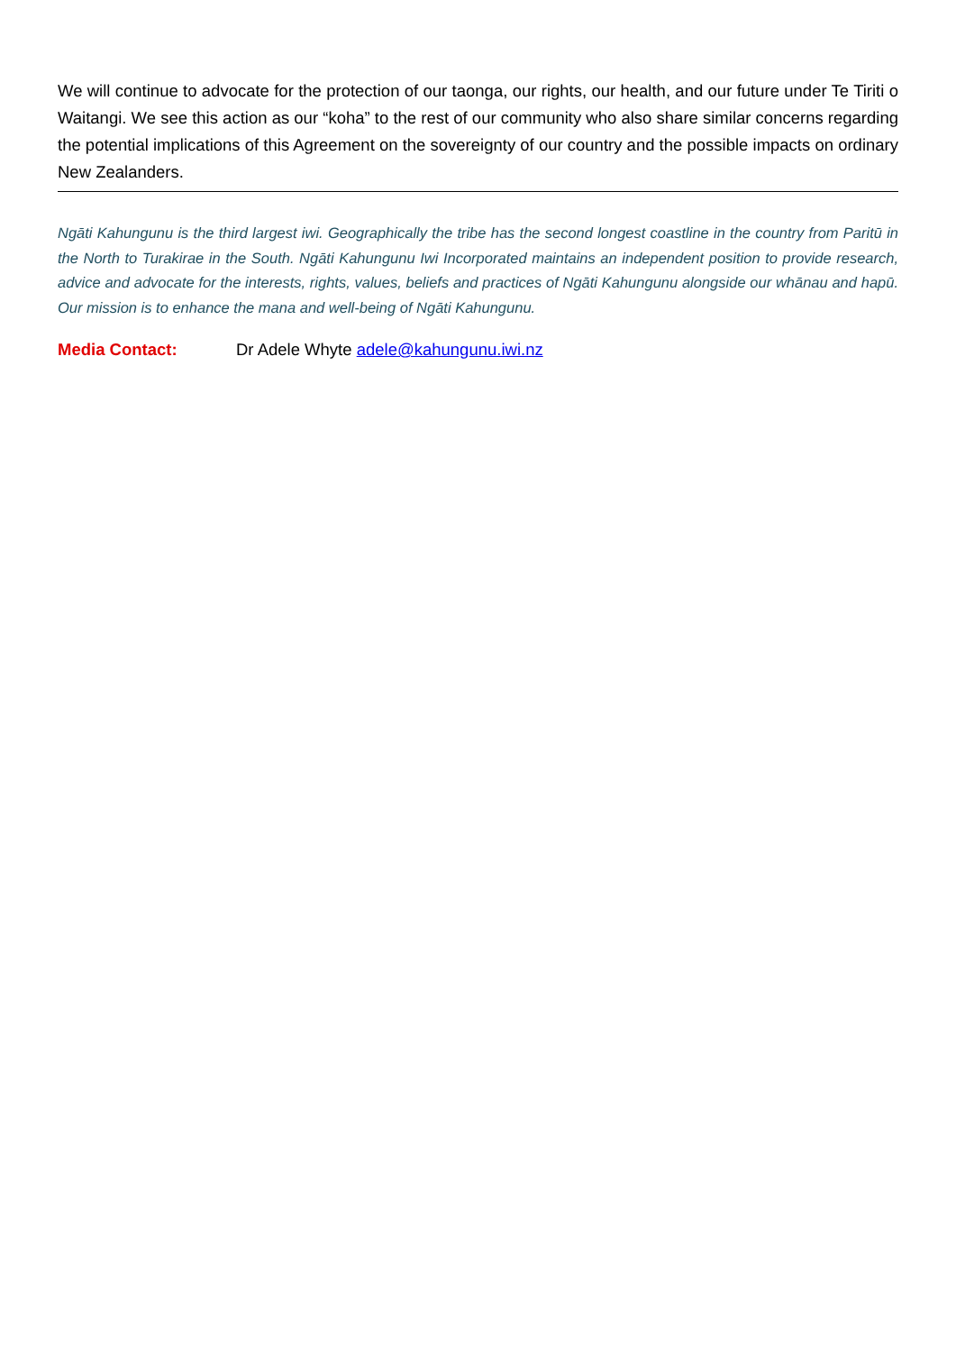We will continue to advocate for the protection of our taonga, our rights, our health, and our future under Te Tiriti o Waitangi. We see this action as our “koha” to the rest of our community who also share similar concerns regarding the potential implications of this Agreement on the sovereignty of our country and the possible impacts on ordinary New Zealanders.
Ngāti Kahungunu is the third largest iwi. Geographically the tribe has the second longest coastline in the country from Paritū in the North to Turakirae in the South. Ngāti Kahungunu Iwi Incorporated maintains an independent position to provide research, advice and advocate for the interests, rights, values, beliefs and practices of Ngāti Kahungunu alongside our whānau and hapū. Our mission is to enhance the mana and well-being of Ngāti Kahungunu.
Media Contact: Dr Adele Whyte adele@kahungunu.iwi.nz